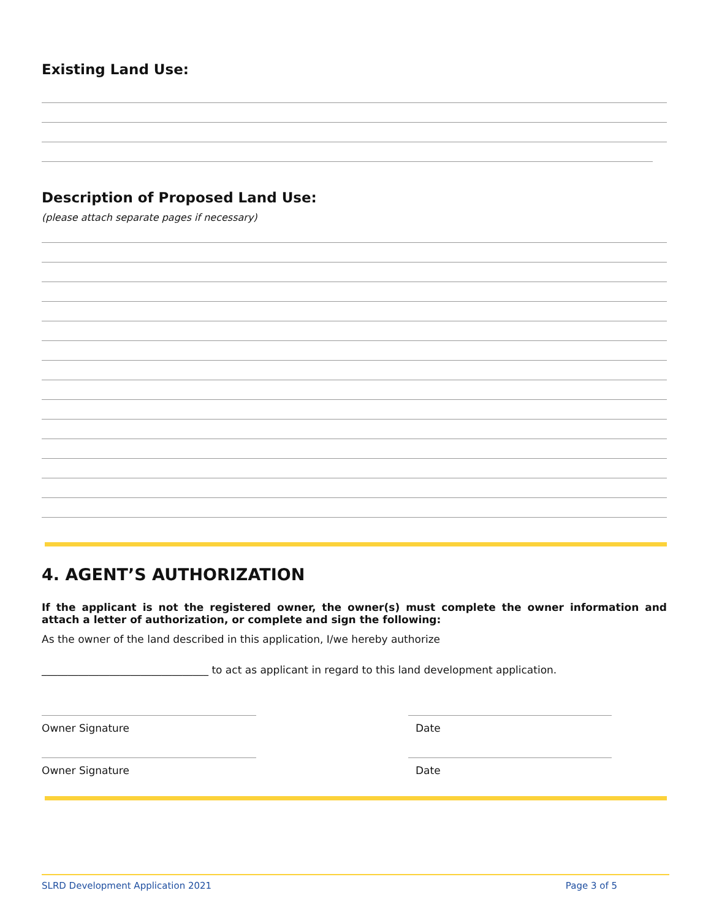Existing Land Use:
Description of Proposed Land Use:
(please attach separate pages if necessary)
4. AGENT’S AUTHORIZATION
If the applicant is not the registered owner, the owner(s) must complete the owner information and attach a letter of authorization, or complete and sign the following:
As the owner of the land described in this application, I/we hereby authorize
________________________________ to act as applicant in regard to this land development application.
Owner Signature Date
Owner Signature Date
SLRD Development Application 2021 Page 3 of 5